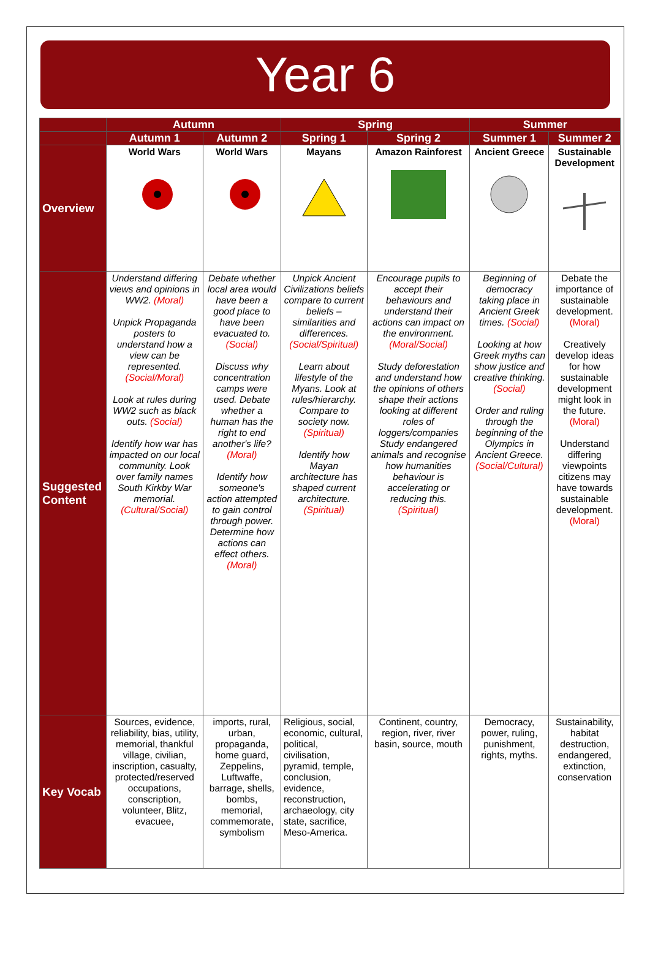Year 6
| | Autumn | | Spring | | Summer | |
| --- | --- | --- | --- | --- | --- | --- |
| | Autumn 1 | Autumn 2 | Spring 1 | Spring 2 | Summer 1 | Summer 2 |
| Overview | World Wars | World Wars | Mayans | Amazon Rainforest | Ancient Greece | Sustainable Development |
| Suggested Content | Understand differing views and opinions in WW2. (Moral) Unpick Propaganda posters to understand how a view can be represented. (Social/Moral) Look at rules during WW2 such as black outs. (Social) Identify how war has impacted on our local community. Look over family names South Kirkby War memorial. (Cultural/Social) | Debate whether local area would have been a good place to have been evacuated to. (Social) Discuss why concentration camps were used. Debate whether a human has the right to end another's life? (Moral) Identify how someone's action attempted to gain control through power. Determine how actions can effect others. (Moral) | Unpick Ancient Civilizations beliefs compare to current beliefs – similarities and differences. (Social/Spiritual) Learn about lifestyle of the Myans. Look at rules/hierarchy. Compare to society now. (Spiritual) Identify how Mayan architecture has shaped current architecture. (Spiritual) | Encourage pupils to accept their behaviours and understand their actions can impact on the environment. (Moral/Social) Study deforestation and understand how the opinions of others shape their actions looking at different roles of loggers/companies Study endangered animals and recognise how humanities behaviour is accelerating or reducing this. (Spiritual) | Beginning of democracy taking place in Ancient Greek times. (Social) Looking at how Greek myths can show justice and creative thinking. (Social) Order and ruling through the beginning of the Olympics in Ancient Greece. (Social/Cultural) | Debate the importance of sustainable development. (Moral) Creatively develop ideas for how sustainable development might look in the future. (Moral) Understand differing viewpoints citizens may have towards sustainable development. (Moral) |
| Key Vocab | Sources, evidence, reliability, bias, utility, memorial, thankful village, civilian, inscription, casualty, protected/reserved occupations, conscription, volunteer, Blitz, evacuee, | imports, rural, urban, propaganda, home guard, Zeppelins, Luftwaffe, barrage, shells, bombs, memorial, commemorate, symbolism | Religious, social, economic, cultural, political, civilisation, pyramid, temple, conclusion, evidence, reconstruction, archaeology, city state, sacrifice, Meso-America. | Continent, country, region, river, river basin, source, mouth | Democracy, power, ruling, punishment, rights, myths. | Sustainability, habitat destruction, endangered, extinction, conservation |